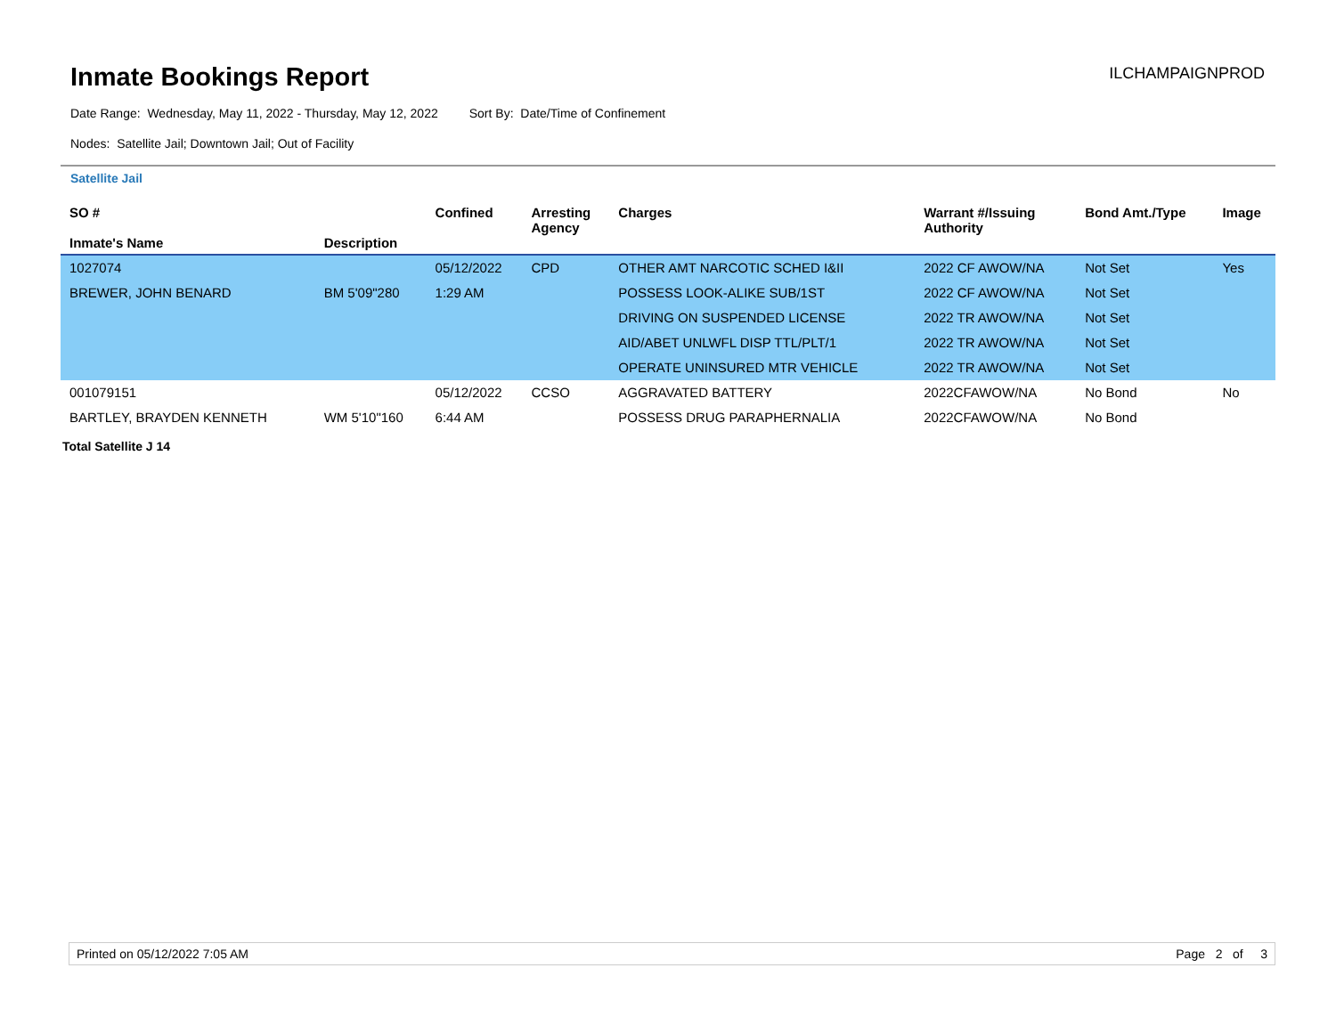Inmate Bookings Report
ILCHAMPAIGNPROD
Date Range: Wednesday, May 11, 2022 - Thursday, May 12, 2022 Sort By: Date/Time of Confinement
Nodes: Satellite Jail; Downtown Jail; Out of Facility
Satellite Jail
| SO # Inmate's Name | Description | Confined | Arresting Agency | Charges | Warrant #/Issuing Authority | Bond Amt./Type | Image |
| --- | --- | --- | --- | --- | --- | --- | --- |
| 1027074 | | 05/12/2022 | CPD | OTHER AMT NARCOTIC SCHED I&II | 2022 CF AWOW/NA | Not Set | Yes |
| BREWER, JOHN BENARD | BM 5'09"280 | 1:29 AM | | POSSESS LOOK-ALIKE SUB/1ST | 2022 CF AWOW/NA | Not Set | |
| | | | | DRIVING ON SUSPENDED LICENSE | 2022 TR AWOW/NA | Not Set | |
| | | | | AID/ABET UNLWFL DISP TTL/PLT/1 | 2022 TR AWOW/NA | Not Set | |
| | | | | OPERATE UNINSURED MTR VEHICLE | 2022 TR AWOW/NA | Not Set | |
| 001079151 | | 05/12/2022 | CCSO | AGGRAVATED BATTERY | 2022CFAWOW/NA | No Bond | No |
| BARTLEY, BRAYDEN KENNETH | WM 5'10"160 | 6:44 AM | | POSSESS DRUG PARAPHERNALIA | 2022CFAWOW/NA | No Bond | |
Total Satellite J 14
Printed on 05/12/2022 7:05 AM Page 2 of 3